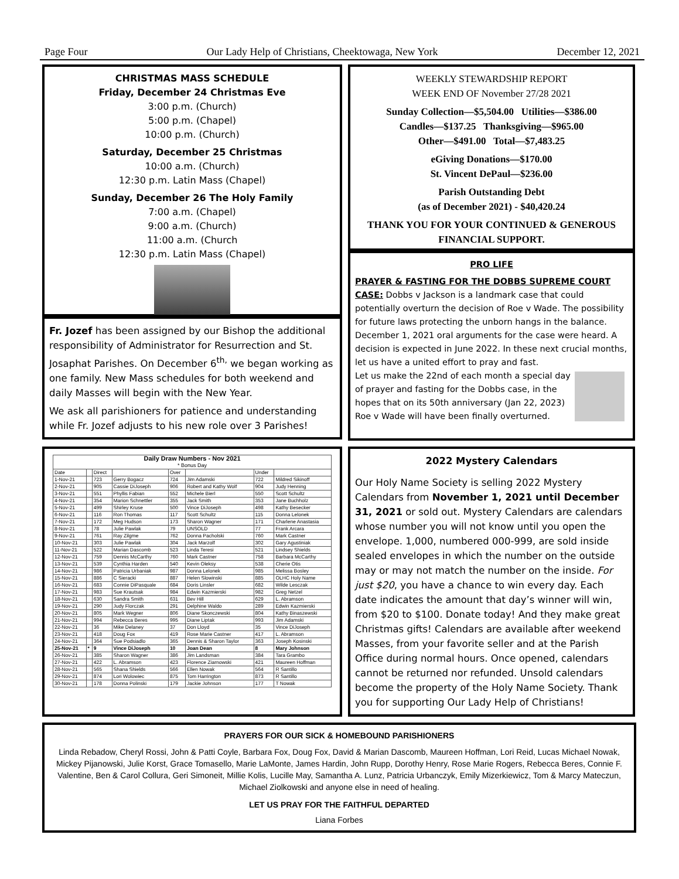Page Four Our Lady Help of Christians, Cheektowaga, New York December 12, 2021
CHRISTMAS MASS SCHEDULE
Friday, December 24 Christmas Eve
3:00 p.m. (Church)
5:00 p.m. (Chapel)
10:00 p.m. (Church)
Saturday, December 25 Christmas
10:00 a.m. (Church)
12:30 p.m. Latin Mass (Chapel)
Sunday, December 26 The Holy Family
7:00 a.m. (Chapel)
9:00 a.m. (Church)
11:00 a.m. (Church
12:30 p.m. Latin Mass (Chapel)
WEEKLY STEWARDSHIP REPORT
WEEK END OF November 27/28 2021
Sunday Collection—$5,504.00 Utilities—$386.00
Candles—$137.25 Thanksgiving—$965.00
Other—$491.00 Total—$7,483.25
eGiving Donations—$170.00
St. Vincent DePaul—$236.00
Parish Outstanding Debt
(as of December 2021) - $40,420.24
THANK YOU FOR YOUR CONTINUED & GENEROUS FINANCIAL SUPPORT.
Fr. Jozef has been assigned by our Bishop the additional responsibility of Administrator for Resurrection and St. Josaphat Parishes. On December 6<sup>th,</sup> we began working as one family. New Mass schedules for both weekend and daily Masses will begin with the New Year.
We ask all parishioners for patience and understanding while Fr. Jozef adjusts to his new role over 3 Parishes!
PRO LIFE
PRAYER & FASTING FOR THE DOBBS SUPREME COURT CASE: Dobbs v Jackson is a landmark case that could potentially overturn the decision of Roe v Wade. The possibility for future laws protecting the unborn hangs in the balance. December 1, 2021 oral arguments for the case were heard. A decision is expected in June 2022. In these next crucial months, let us have a united effort to pray and fast.
Let us make the 22nd of each month a special day of prayer and fasting for the Dobbs case, in the hopes that on its 50th anniversary (Jan 22, 2023) Roe v Wade will have been finally overturned.
| Daily Draw Numbers - Nov 2021 * Bonus Day | | | | | | | |
| --- | --- | --- | --- | --- | --- | --- | --- |
| Date | | Direct | | Over | | Under | |
| 1-Nov-21 | | 723 | Gerry Bogacz | 724 | Jim Adamski | 722 | Mildred Sikinoff |
| 2-Nov-21 | | 905 | Cassie DiJoseph | 906 | Robert and Kathy Wolf | 904 | Judy Henning |
| 3-Nov-21 | | 551 | Phyllis Fabian | 552 | Michele Bierl | 550 | Scott Schultz |
| 4-Nov-21 | | 354 | Marion Schnettler | 355 | Jack Smith | 353 | Jane Buchholz |
| 5-Nov-21 | | 499 | Shirley Kruse | 500 | Vince DiJoseph | 498 | Kathy Besecker |
| 6-Nov-21 | | 116 | Ron Thomas | 117 | Scott Schultz | 115 | Donna Lelonek |
| 7-Nov-21 | | 172 | Meg Hudson | 173 | Sharon Wagner | 171 | Charlene Anastasia |
| 8-Nov-21 | | 78 | Julie Pawlak | 79 | UNSOLD | 77 | Frank Arcara |
| 9-Nov-21 | | 761 | Ray Zilgme | 762 | Donna Pacholski | 760 | Mark Castner |
| 10-Nov-21 | | 303 | Julie Pawlak | 304 | Jack Marzolf | 302 | Gary Agustiniak |
| 11-Nov-21 | | 522 | Marian Dascomb | 523 | Linda Teresi | 521 | Lindsey Shields |
| 12-Nov-21 | | 759 | Dennis McCarthy | 760 | Mark Castner | 758 | Barbara McCarthy |
| 13-Nov-21 | | 539 | Cynthia Harden | 540 | Kevin Oleksy | 538 | Cherie Otis |
| 14-Nov-21 | | 986 | Patricia Urbaniak | 987 | Donna Lelonek | 985 | Melissa Bosley |
| 15-Nov-21 | | 886 | C Sieracki | 887 | Helen Slowinski | 885 | OLHC Holy Name |
| 16-Nov-21 | | 683 | Connie DiPasquale | 684 | Doris Linsler | 682 | Wilde Lesczak |
| 17-Nov-21 | | 983 | Sue Krautsak | 984 | Edwin Kazmierski | 982 | Greg Netzel |
| 18-Nov-21 | | 630 | Sandra Smith | 631 | Bev Hill | 629 | L. Abramson |
| 19-Nov-21 | | 290 | Judy Florczak | 291 | Delphine Waldo | 289 | Edwin Kazmierski |
| 20-Nov-21 | | 805 | Mark Wegner | 806 | Diane Skonczewski | 804 | Kathy Binaszewski |
| 21-Nov-21 | | 994 | Rebecca Beres | 995 | Diane Liptak | 993 | Jim Adamski |
| 22-Nov-21 | | 36 | Mike Delaney | 37 | Don Lloyd | 35 | Vince DiJoseph |
| 23-Nov-21 | | 418 | Doug Fox | 419 | Rose Marie Castner | 417 | L. Abramson |
| 24-Nov-21 | | 364 | Sue Podsiadlo | 365 | Dennis & Sharon Taylor | 363 | Joseph Kosinski |
| 25-Nov-21 | * | 9 | Vince DiJoseph | 10 | Joan Dean | 8 | Mary Johnson |
| 26-Nov-21 | | 385 | Sharon Wagner | 386 | Jim Landsman | 384 | Tara Grambo |
| 27-Nov-21 | | 422 | L. Abramson | 423 | Florence Ziarnowski | 421 | Maureen Hoffman |
| 28-Nov-21 | | 565 | Shana Shields | 566 | Ellen Nowak | 564 | R Santillo |
| 29-Nov-21 | | 874 | Lori Wolowiec | 875 | Tom Harrington | 873 | R Santillo |
| 30-Nov-21 | | 178 | Donna Polinski | 179 | Jackie Johnson | 177 | T Nowak |
2022 Mystery Calendars
Our Holy Name Society is selling 2022 Mystery Calendars from November 1, 2021 until December 31, 2021 or sold out. Mystery Calendars are calendars whose number you will not know until you open the envelope. 1,000, numbered 000-999, are sold inside sealed envelopes in which the number on the outside may or may not match the number on the inside. For just $20, you have a chance to win every day. Each date indicates the amount that day’s winner will win, from $20 to $100. Donate today! And they make great Christmas gifts! Calendars are available after weekend Masses, from your favorite seller and at the Parish Office during normal hours. Once opened, calendars cannot be returned nor refunded. Unsold calendars become the property of the Holy Name Society. Thank you for supporting Our Lady Help of Christians!
PRAYERS FOR OUR SICK & HOMEBOUND PARISHIONERS
Linda Rebadow, Cheryl Rossi, John & Patti Coyle, Barbara Fox, Doug Fox, David & Marian Dascomb, Maureen Hoffman, Lori Reid, Lucas Michael Nowak, Mickey Pijanowski, Julie Korst, Grace Tomasello, Marie LaMonte, James Hardin, John Rupp, Dorothy Henry, Rose Marie Rogers, Rebecca Beres, Connie F. Valentine, Ben & Carol Collura, Geri Simoneit, Millie Kolis, Lucille May, Samantha A. Lunz, Patricia Urbanczyk, Emily Mizerkiewicz, Tom & Marcy Mateczun, Michael Ziolkowski and anyone else in need of healing.
LET US PRAY FOR THE FAITHFUL DEPARTED
Liana Forbes